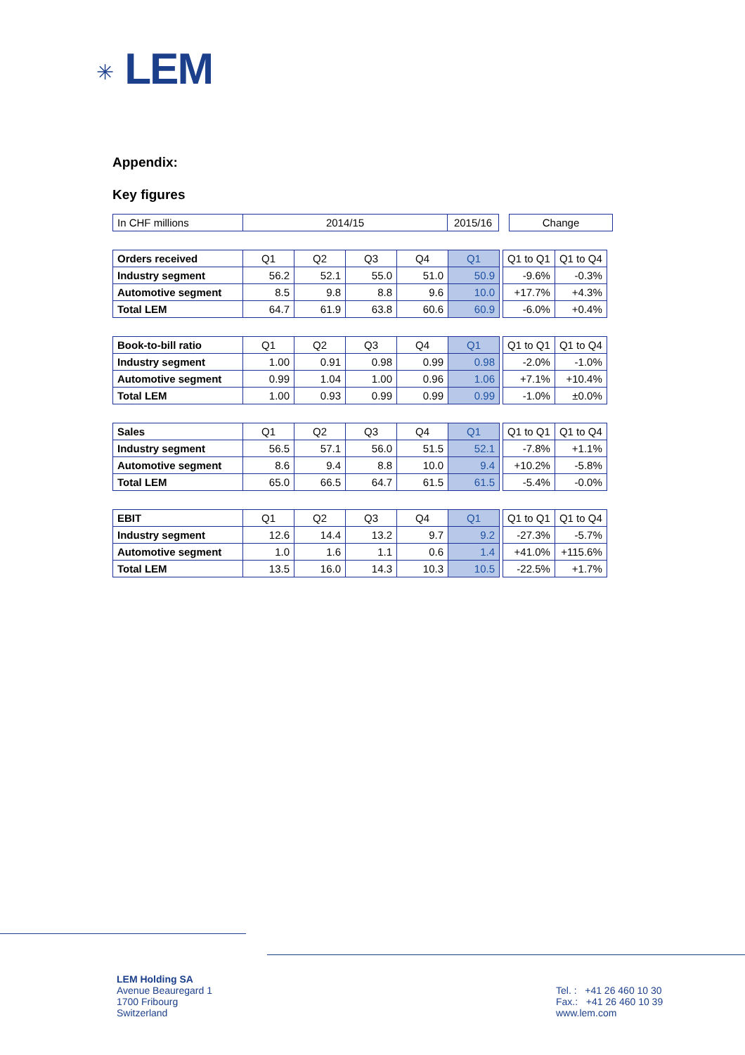✳ LEM
Appendix:
Key figures
| In CHF millions | 2014/15 | 2015/16 | | Change |
| Orders received | Q1 | Q2 | Q3 | Q4 | Q1 | | Q1 to Q1 | Q1 to Q4 |
| Industry segment | 56.2 | 52.1 | 55.0 | 51.0 | 50.9 | | -9.6% | -0.3% |
| Automotive segment | 8.5 | 9.8 | 8.8 | 9.6 | 10.0 | | +17.7% | +4.3% |
| Total LEM | 64.7 | 61.9 | 63.8 | 60.6 | 60.9 | | -6.0% | +0.4% |
| Book-to-bill ratio | Q1 | Q2 | Q3 | Q4 | Q1 | | Q1 to Q1 | Q1 to Q4 |
| Industry segment | 1.00 | 0.91 | 0.98 | 0.99 | 0.98 | | -2.0% | -1.0% |
| Automotive segment | 0.99 | 1.04 | 1.00 | 0.96 | 1.06 | | +7.1% | +10.4% |
| Total LEM | 1.00 | 0.93 | 0.99 | 0.99 | 0.99 | | -1.0% | ±0.0% |
| Sales | Q1 | Q2 | Q3 | Q4 | Q1 | | Q1 to Q1 | Q1 to Q4 |
| Industry segment | 56.5 | 57.1 | 56.0 | 51.5 | 52.1 | | -7.8% | +1.1% |
| Automotive segment | 8.6 | 9.4 | 8.8 | 10.0 | 9.4 | | +10.2% | -5.8% |
| Total LEM | 65.0 | 66.5 | 64.7 | 61.5 | 61.5 | | -5.4% | -0.0% |
| EBIT | Q1 | Q2 | Q3 | Q4 | Q1 | | Q1 to Q1 | Q1 to Q4 |
| Industry segment | 12.6 | 14.4 | 13.2 | 9.7 | 9.2 | | -27.3% | -5.7% |
| Automotive segment | 1.0 | 1.6 | 1.1 | 0.6 | 1.4 | | +41.0% | +115.6% |
| Total LEM | 13.5 | 16.0 | 14.3 | 10.3 | 10.5 | | -22.5% | +1.7% |
LEM Holding SA
Avenue Beauregard 1
1700 Fribourg
Switzerland
Tel. : +41 26 460 10 30
Fax.: +41 26 460 10 39
www.lem.com